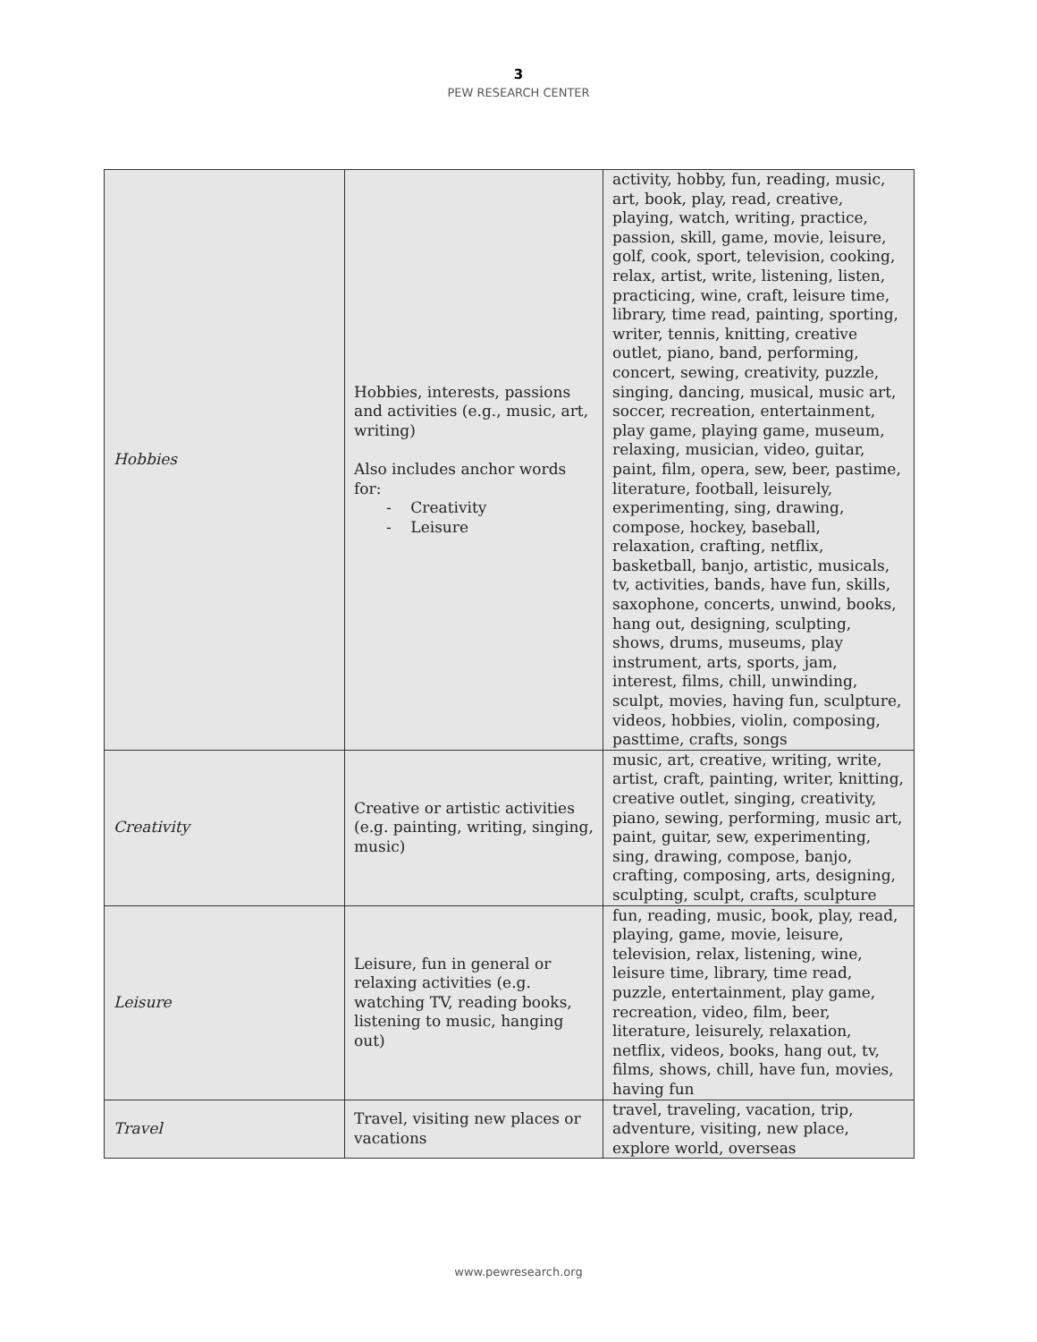3
PEW RESEARCH CENTER
| Hobbies | Hobbies, interests, passions and activities (e.g., music, art, writing) Also includes anchor words for: - Creativity - Leisure | activity, hobby, fun, reading, music, art, book, play, read, creative, playing, watch, writing, practice, passion, skill, game, movie, leisure, golf, cook, sport, television, cooking, relax, artist, write, listening, listen, practicing, wine, craft, leisure time, library, time read, painting, sporting, writer, tennis, knitting, creative outlet, piano, band, performing, concert, sewing, creativity, puzzle, singing, dancing, musical, music art, soccer, recreation, entertainment, play game, playing game, museum, relaxing, musician, video, guitar, paint, film, opera, sew, beer, pastime, literature, football, leisurely, experimenting, sing, drawing, compose, hockey, baseball, relaxation, crafting, netflix, basketball, banjo, artistic, musicals, tv, activities, bands, have fun, skills, saxophone, concerts, unwind, books, hang out, designing, sculpting, shows, drums, museums, play instrument, arts, sports, jam, interest, films, chill, unwinding, sculpt, movies, having fun, sculpture, videos, hobbies, violin, composing, pasttime, crafts, songs |
| Creativity | Creative or artistic activities (e.g. painting, writing, singing, music) | music, art, creative, writing, write, artist, craft, painting, writer, knitting, creative outlet, singing, creativity, piano, sewing, performing, music art, paint, guitar, sew, experimenting, sing, drawing, compose, banjo, crafting, composing, arts, designing, sculpting, sculpt, crafts, sculpture |
| Leisure | Leisure, fun in general or relaxing activities (e.g. watching TV, reading books, listening to music, hanging out) | fun, reading, music, book, play, read, playing, game, movie, leisure, television, relax, listening, wine, leisure time, library, time read, puzzle, entertainment, play game, recreation, video, film, beer, literature, leisurely, relaxation, netflix, videos, books, hang out, tv, films, shows, chill, have fun, movies, having fun |
| Travel | Travel, visiting new places or vacations | travel, traveling, vacation, trip, adventure, visiting, new place, explore world, overseas |
www.pewresearch.org